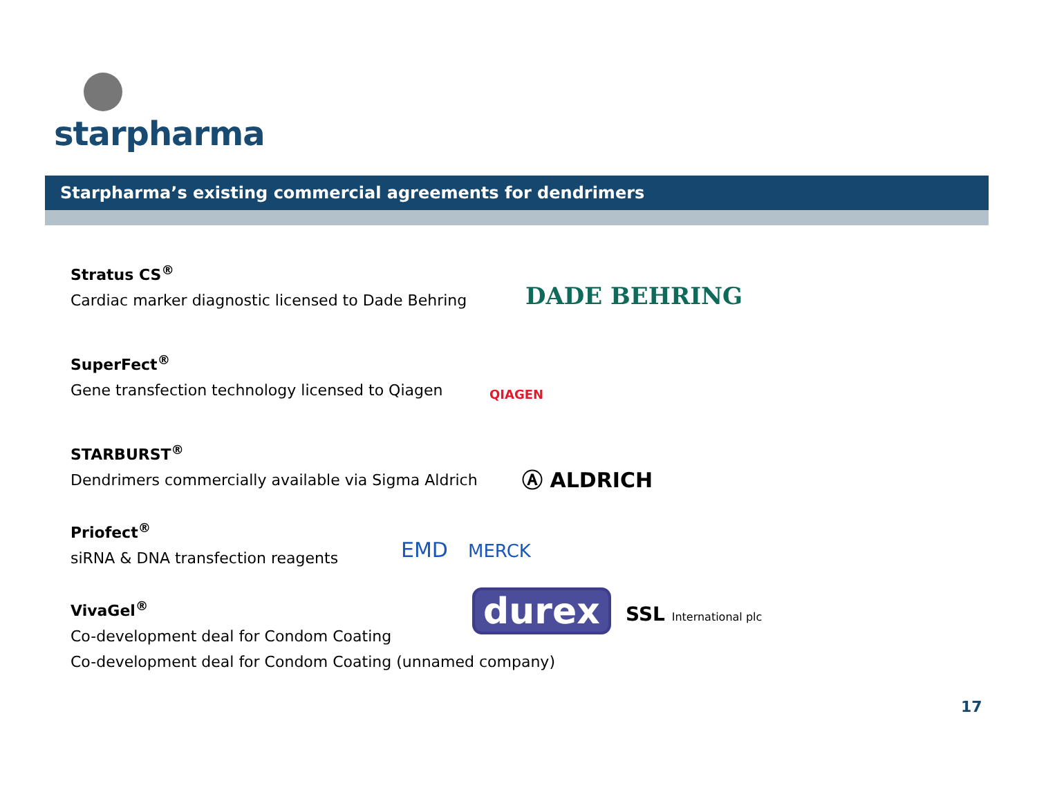starpharma
Starpharma’s existing commercial agreements for dendrimers
Stratus CS<sup>®</sup>
Cardiac marker diagnostic licensed to Dade Behring
SuperFect<sup>®</sup>
Gene transfection technology licensed to Qiagen
STARBURST<sup>®</sup>
Dendrimers commercially available via Sigma Aldrich
Priofect<sup>®</sup>
siRNA & DNA transfection reagents
VivaGel<sup>®</sup>
Co-development deal for Condom Coating
Co-development deal for Condom Coating (unnamed company)
DADE BEHRING
QIAGEN
Ⓐ ALDRICH
EMD MERCK
durex SSL International plc
17